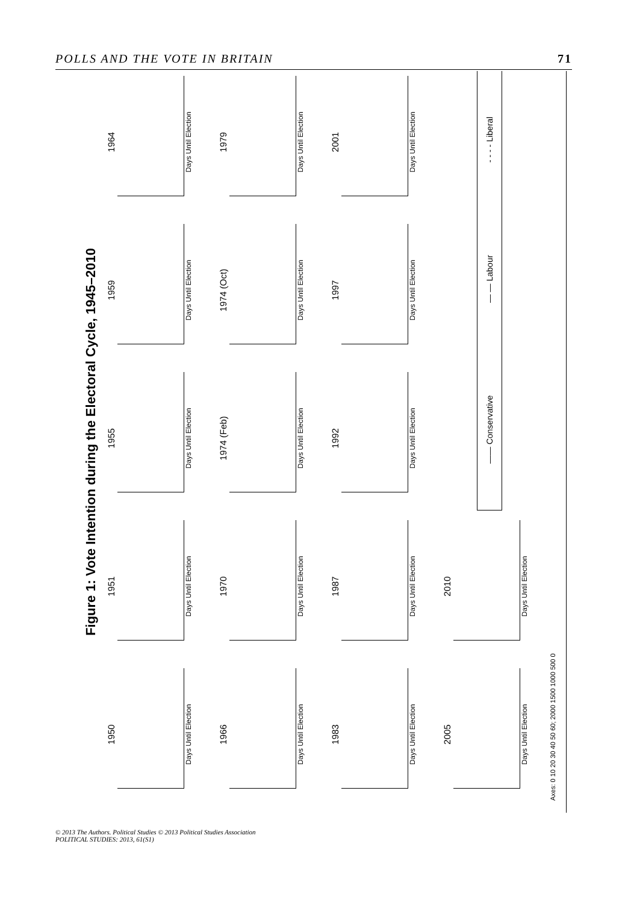POLLS AND THE VOTE IN BRITAIN 71
Figure 1: Vote Intention during the Electoral Cycle, 1945–2010
1950
Days Until Election
1951
Days Until Election
1955
Days Until Election
1959
Days Until Election
1964
Days Until Election
1966
Days Until Election
1970
Days Until Election
1974 (Feb)
Days Until Election
1974 (Oct)
Days Until Election
1979
Days Until Election
1983
Days Until Election
1987
Days Until Election
1992
Days Until Election
1997
Days Until Election
2001
Days Until Election
2005
Days Until Election
2010
Days Until Election
—— Conservative — — Labour - - - - Liberal
Axes: 0 10 20 30 40 50 60; 2000 1500 1000 500 0
© 2013 The Authors. Political Studies © 2013 Political Studies Association
POLITICAL STUDIES: 2013, 61(S1)